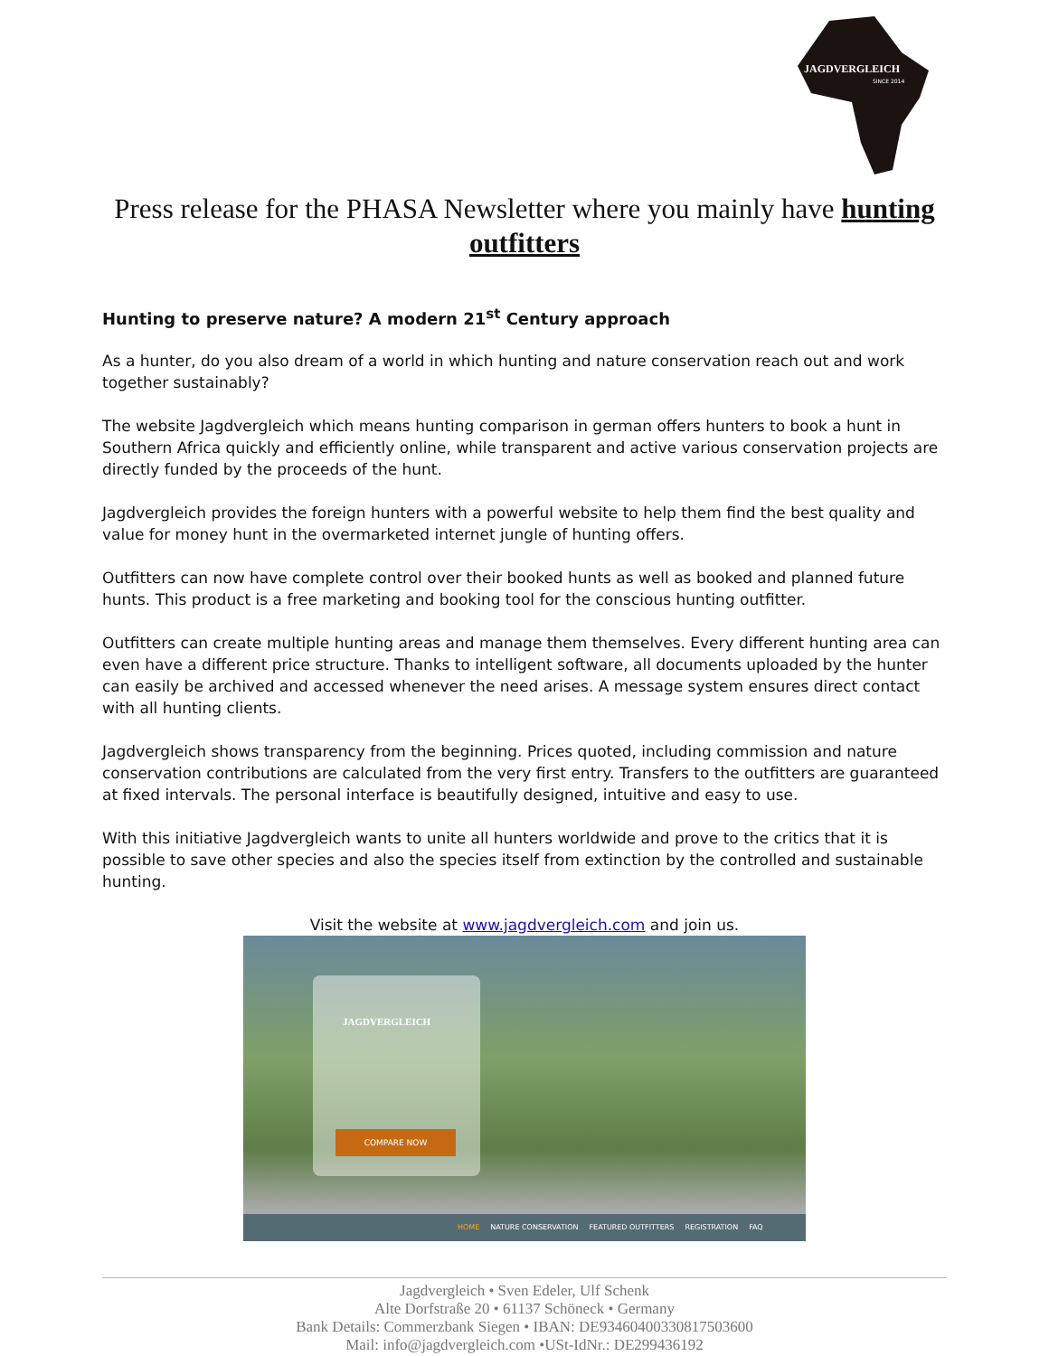JAGDVERGLEICH
SINCE 2014
Press release for the PHASA Newsletter where you mainly have hunting outfitters
Hunting to preserve nature? A modern 21<sup>st</sup> Century approach
As a hunter, do you also dream of a world in which hunting and nature conservation reach out and work together sustainably?
The website Jagdvergleich which means hunting comparison in german offers hunters to book a hunt in Southern Africa quickly and efficiently online, while transparent and active various conservation projects are directly funded by the proceeds of the hunt.
Jagdvergleich provides the foreign hunters with a powerful website to help them find the best quality and value for money hunt in the overmarketed internet jungle of hunting offers.
Outfitters can now have complete control over their booked hunts as well as booked and planned future hunts. This product is a free marketing and booking tool for the conscious hunting outfitter.
Outfitters can create multiple hunting areas and manage them themselves. Every different hunting area can even have a different price structure. Thanks to intelligent software, all documents uploaded by the hunter can easily be archived and accessed whenever the need arises. A message system ensures direct contact with all hunting clients.
Jagdvergleich shows transparency from the beginning. Prices quoted, including commission and nature conservation contributions are calculated from the very first entry. Transfers to the outfitters are guaranteed at fixed intervals. The personal interface is beautifully designed, intuitive and easy to use.
With this initiative Jagdvergleich wants to unite all hunters worldwide and prove to the critics that it is possible to save other species and also the species itself from extinction by the controlled and sustainable hunting.
Visit the website at www.jagdvergleich.com and join us.
JAGDVERGLEICH
COMPARE NOW
HOME NATURE CONSERVATION FEATURED OUTFITTERS REGISTRATION FAQ
Jagdvergleich • Sven Edeler, Ulf Schenk
Alte Dorfstraße 20 • 61137 Schöneck • Germany
Bank Details: Commerzbank Siegen • IBAN: DE93460400330817503600
Mail: info@jagdvergleich.com •USt-IdNr.: DE299436192